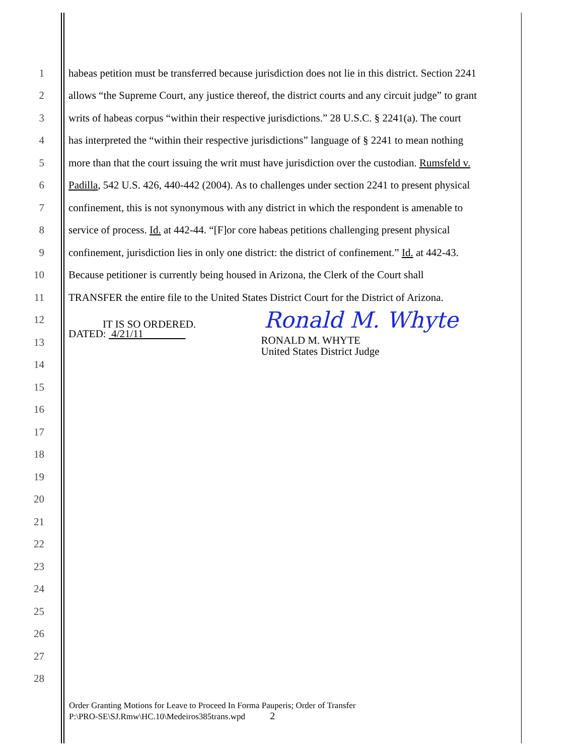1 habeas petition must be transferred because jurisdiction does not lie in this district. Section 2241
2 allows “the Supreme Court, any justice thereof, the district courts and any circuit judge” to grant
3 writs of habeas corpus “within their respective jurisdictions.” 28 U.S.C. § 2241(a). The court
4 has interpreted the “within their respective jurisdictions” language of § 2241 to mean nothing
5 more than that the court issuing the writ must have jurisdiction over the custodian. Rumsfeld v.
6 Padilla, 542 U.S. 426, 440-442 (2004). As to challenges under section 2241 to present physical
7 confinement, this is not synonymous with any district in which the respondent is amenable to
8 service of process. Id. at 442-44. “[F]or core habeas petitions challenging present physical
9 confinement, jurisdiction lies in only one district: the district of confinement.” Id. at 442-43.
10 Because petitioner is currently being housed in Arizona, the Clerk of the Court shall
11 TRANSFER the entire file to the United States District Court for the District of Arizona.
12 IT IS SO ORDERED. Ronald M. Whyte
13 DATED: 4/21/11 RONALD M. WHYTE
United States District Judge
14
15
16
17
18
19
20
21
22
23
24
25
26
27
28
Order Granting Motions for Leave to Proceed In Forma Pauperis; Order of Transfer
P:\PRO-SE\SJ.Rmw\HC.10\Medeiros385trans.wpd 2